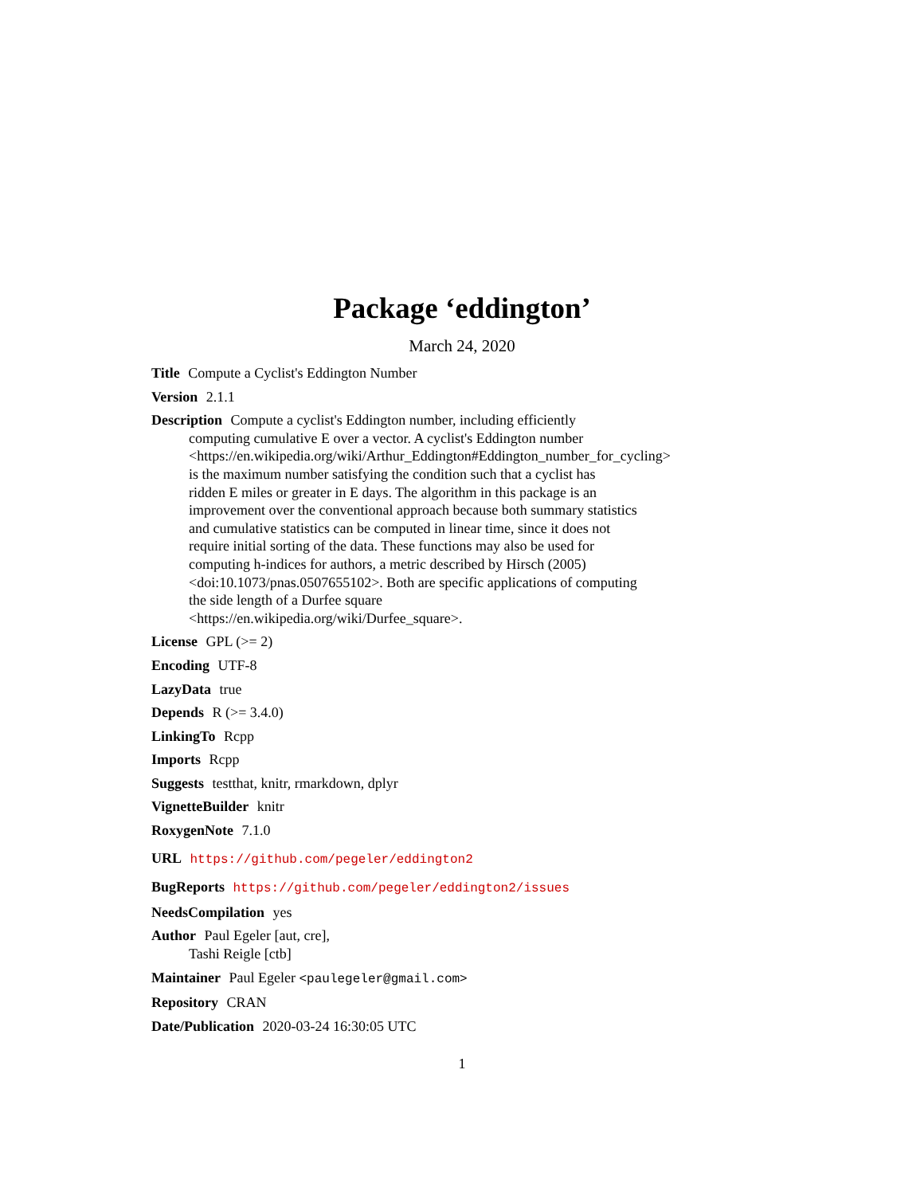Package ‘eddington’
March 24, 2020
Title Compute a Cyclist's Eddington Number
Version 2.1.1
Description Compute a cyclist's Eddington number, including efficiently
computing cumulative E over a vector. A cyclist's Eddington number
<https://en.wikipedia.org/wiki/Arthur_Eddington#Eddington_number_for_cycling>
is the maximum number satisfying the condition such that a cyclist has
ridden E miles or greater in E days. The algorithm in this package is an
improvement over the conventional approach because both summary statistics
and cumulative statistics can be computed in linear time, since it does not
require initial sorting of the data. These functions may also be used for
computing h-indices for authors, a metric described by Hirsch (2005)
<doi:10.1073/pnas.0507655102>. Both are specific applications of computing
the side length of a Durfee square
<https://en.wikipedia.org/wiki/Durfee_square>.
License GPL (>= 2)
Encoding UTF-8
LazyData true
Depends R (>= 3.4.0)
LinkingTo Rcpp
Imports Rcpp
Suggests testthat, knitr, rmarkdown, dplyr
VignetteBuilder knitr
RoxygenNote 7.1.0
URL https://github.com/pegeler/eddington2
BugReports https://github.com/pegeler/eddington2/issues
NeedsCompilation yes
Author Paul Egeler [aut, cre],
Tashi Reigle [ctb]
Maintainer Paul Egeler <paulegeler@gmail.com>
Repository CRAN
Date/Publication 2020-03-24 16:30:05 UTC
1